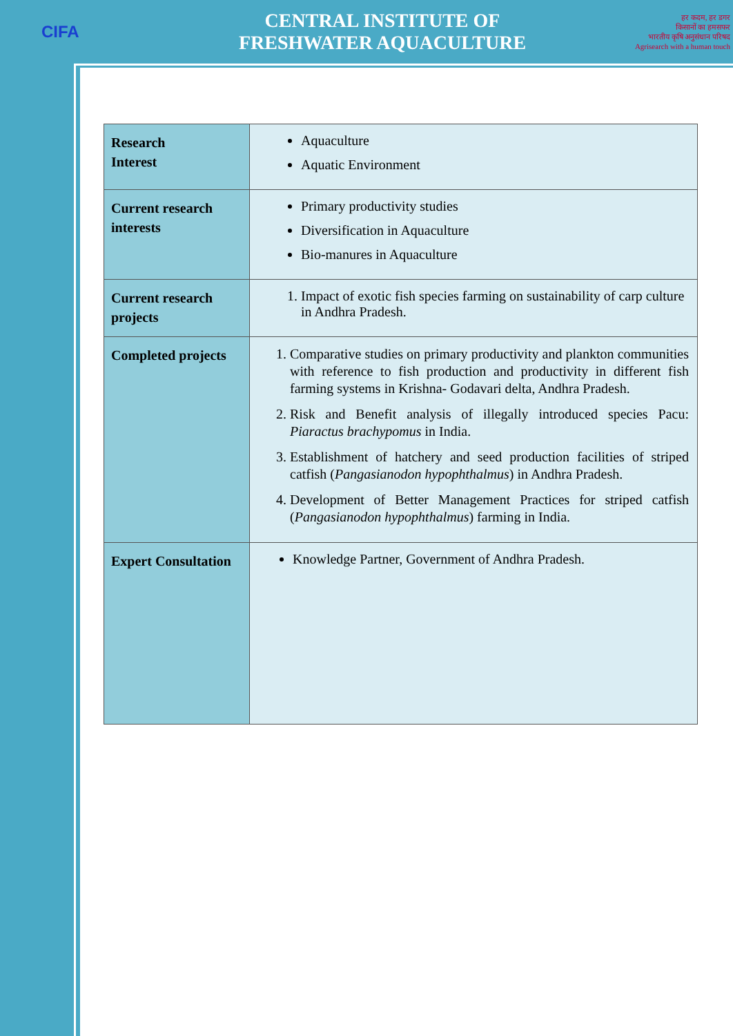CIFA
CENTRAL INSTITUTE OF
FRESHWATER AQUACULTURE
हर कदम, हर डगर
किसानों का हमसफर
भारतीय कृषि अनुसंधान परिषद
Agrisearch with a human touch
| Research Interest | Aquaculture Aquatic Environment |
| Current research interests | Primary productivity studies Diversification in Aquaculture Bio-manures in Aquaculture |
| Current research projects | 1. Impact of exotic fish species farming on sustainability of carp culture in Andhra Pradesh. |
| Completed projects | 1. Comparative studies on primary productivity and plankton communities with reference to fish production and productivity in different fish farming systems in Krishna- Godavari delta, Andhra Pradesh. 2. Risk and Benefit analysis of illegally introduced species Pacu: Piaractus brachypomus in India. 3. Establishment of hatchery and seed production facilities of striped catfish ( Pangasianodon hypophthalmus ) in Andhra Pradesh. 4. Development of Better Management Practices for striped catfish ( Pangasianodon hypophthalmus ) farming in India. |
| Expert Consultation | Knowledge Partner, Government of Andhra Pradesh. |